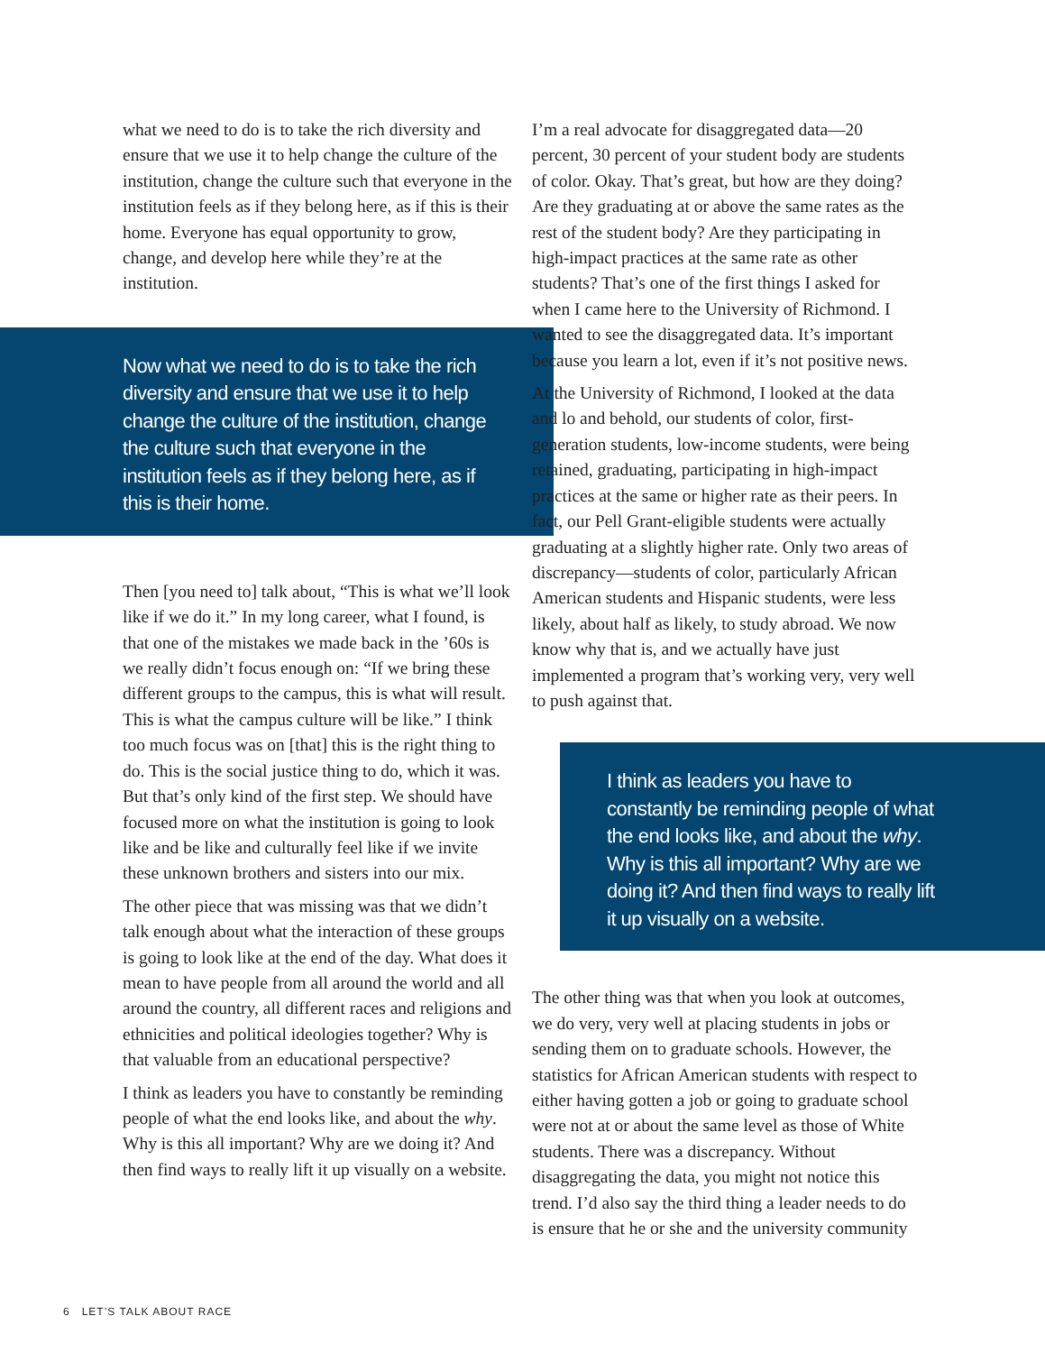what we need to do is to take the rich diversity and ensure that we use it to help change the culture of the institution, change the culture such that everyone in the institution feels as if they belong here, as if this is their home. Everyone has equal opportunity to grow, change, and develop here while they’re at the institution.
Now what we need to do is to take the rich diversity and ensure that we use it to help change the culture of the institution, change the culture such that everyone in the institution feels as if they belong here, as if this is their home.
Then [you need to] talk about, “This is what we’ll look like if we do it.” In my long career, what I found, is that one of the mistakes we made back in the ’60s is we really didn’t focus enough on: “If we bring these different groups to the campus, this is what will result. This is what the campus culture will be like.” I think too much focus was on [that] this is the right thing to do. This is the social justice thing to do, which it was. But that’s only kind of the first step. We should have focused more on what the institution is going to look like and be like and culturally feel like if we invite these unknown brothers and sisters into our mix.
The other piece that was missing was that we didn’t talk enough about what the interaction of these groups is going to look like at the end of the day. What does it mean to have people from all around the world and all around the country, all different races and religions and ethnicities and political ideologies together? Why is that valuable from an educational perspective?
I think as leaders you have to constantly be reminding people of what the end looks like, and about the why. Why is this all important? Why are we doing it? And then find ways to really lift it up visually on a website.
I’m a real advocate for disaggregated data—20 percent, 30 percent of your student body are students of color. Okay. That’s great, but how are they doing? Are they graduating at or above the same rates as the rest of the student body? Are they participating in high-impact practices at the same rate as other students? That’s one of the first things I asked for when I came here to the University of Richmond. I wanted to see the disaggregated data. It’s important because you learn a lot, even if it’s not positive news.
At the University of Richmond, I looked at the data and lo and behold, our students of color, first-generation students, low-income students, were being retained, graduating, participating in high-impact practices at the same or higher rate as their peers. In fact, our Pell Grant-eligible students were actually graduating at a slightly higher rate. Only two areas of discrepancy—students of color, particularly African American students and Hispanic students, were less likely, about half as likely, to study abroad. We now know why that is, and we actually have just implemented a program that’s working very, very well to push against that.
I think as leaders you have to constantly be reminding people of what the end looks like, and about the why. Why is this all important? Why are we doing it? And then find ways to really lift it up visually on a website.
The other thing was that when you look at outcomes, we do very, very well at placing students in jobs or sending them on to graduate schools. However, the statistics for African American students with respect to either having gotten a job or going to graduate school were not at or about the same level as those of White students. There was a discrepancy. Without disaggregating the data, you might not notice this trend. I’d also say the third thing a leader needs to do is ensure that he or she and the university community
6 LET’S TALK ABOUT RACE